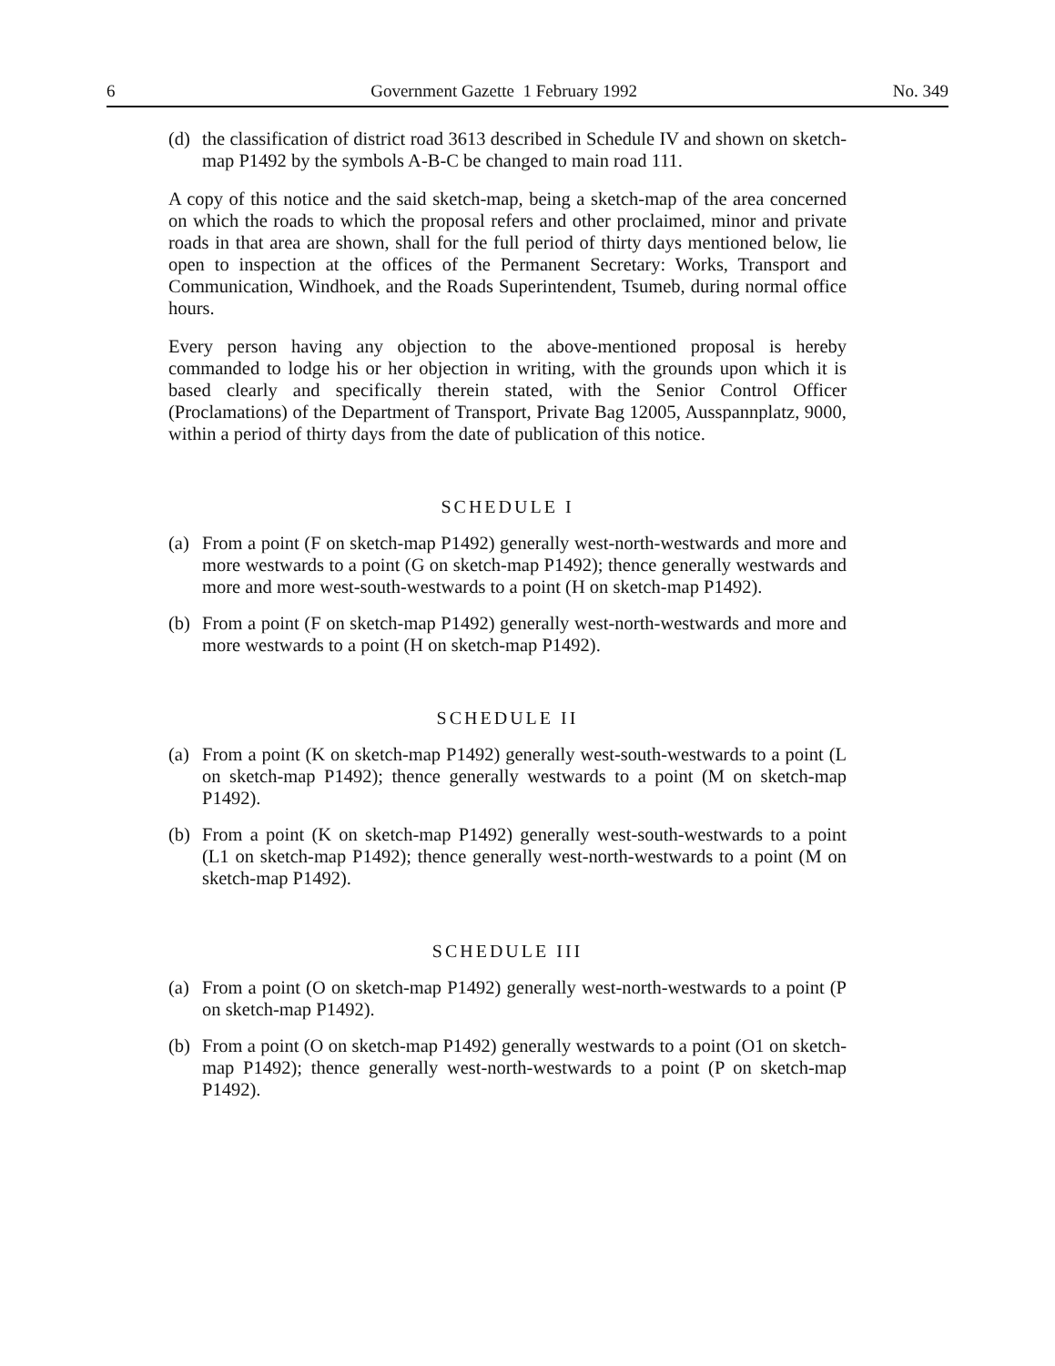6 Government Gazette 1 February 1992 No. 349
(d) the classification of district road 3613 described in Schedule IV and shown on sketch-map P1492 by the symbols A-B-C be changed to main road 111.
A copy of this notice and the said sketch-map, being a sketch-map of the area concerned on which the roads to which the proposal refers and other proclaimed, minor and private roads in that area are shown, shall for the full period of thirty days mentioned below, lie open to inspection at the offices of the Permanent Secretary: Works, Transport and Communication, Windhoek, and the Roads Superintendent, Tsumeb, during normal office hours.
Every person having any objection to the above-mentioned proposal is hereby commanded to lodge his or her objection in writing, with the grounds upon which it is based clearly and specifically therein stated, with the Senior Control Officer (Proclamations) of the Department of Transport, Private Bag 12005, Ausspannplatz, 9000, within a period of thirty days from the date of publication of this notice.
SCHEDULE I
(a) From a point (F on sketch-map P1492) generally west-north-westwards and more and more westwards to a point (G on sketch-map P1492); thence generally westwards and more and more west-south-westwards to a point (H on sketch-map P1492).
(b) From a point (F on sketch-map P1492) generally west-north-westwards and more and more westwards to a point (H on sketch-map P1492).
SCHEDULE II
(a) From a point (K on sketch-map P1492) generally west-south-westwards to a point (L on sketch-map P1492); thence generally westwards to a point (M on sketch-map P1492).
(b) From a point (K on sketch-map P1492) generally west-south-westwards to a point (L1 on sketch-map P1492); thence generally west-north-westwards to a point (M on sketch-map P1492).
SCHEDULE III
(a) From a point (O on sketch-map P1492) generally west-north-westwards to a point (P on sketch-map P1492).
(b) From a point (O on sketch-map P1492) generally westwards to a point (O1 on sketch-map P1492); thence generally west-north-westwards to a point (P on sketch-map P1492).